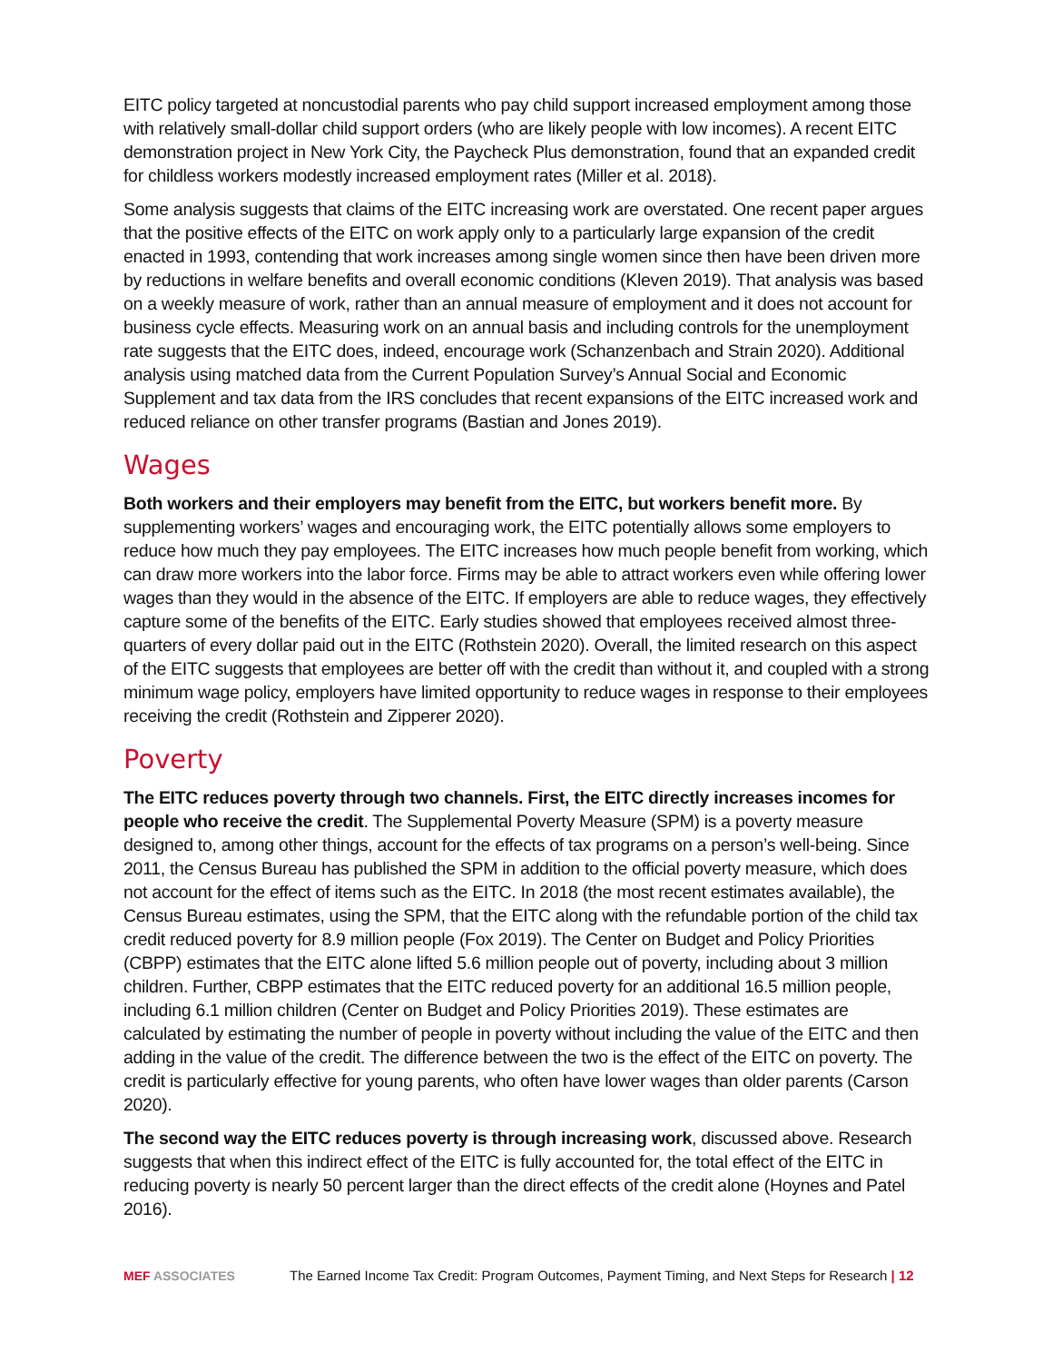EITC policy targeted at noncustodial parents who pay child support increased employment among those with relatively small-dollar child support orders (who are likely people with low incomes). A recent EITC demonstration project in New York City, the Paycheck Plus demonstration, found that an expanded credit for childless workers modestly increased employment rates (Miller et al. 2018).
Some analysis suggests that claims of the EITC increasing work are overstated. One recent paper argues that the positive effects of the EITC on work apply only to a particularly large expansion of the credit enacted in 1993, contending that work increases among single women since then have been driven more by reductions in welfare benefits and overall economic conditions (Kleven 2019). That analysis was based on a weekly measure of work, rather than an annual measure of employment and it does not account for business cycle effects. Measuring work on an annual basis and including controls for the unemployment rate suggests that the EITC does, indeed, encourage work (Schanzenbach and Strain 2020). Additional analysis using matched data from the Current Population Survey’s Annual Social and Economic Supplement and tax data from the IRS concludes that recent expansions of the EITC increased work and reduced reliance on other transfer programs (Bastian and Jones 2019).
Wages
Both workers and their employers may benefit from the EITC, but workers benefit more. By supplementing workers’ wages and encouraging work, the EITC potentially allows some employers to reduce how much they pay employees. The EITC increases how much people benefit from working, which can draw more workers into the labor force. Firms may be able to attract workers even while offering lower wages than they would in the absence of the EITC. If employers are able to reduce wages, they effectively capture some of the benefits of the EITC. Early studies showed that employees received almost three-quarters of every dollar paid out in the EITC (Rothstein 2020). Overall, the limited research on this aspect of the EITC suggests that employees are better off with the credit than without it, and coupled with a strong minimum wage policy, employers have limited opportunity to reduce wages in response to their employees receiving the credit (Rothstein and Zipperer 2020).
Poverty
The EITC reduces poverty through two channels. First, the EITC directly increases incomes for people who receive the credit. The Supplemental Poverty Measure (SPM) is a poverty measure designed to, among other things, account for the effects of tax programs on a person’s well-being. Since 2011, the Census Bureau has published the SPM in addition to the official poverty measure, which does not account for the effect of items such as the EITC. In 2018 (the most recent estimates available), the Census Bureau estimates, using the SPM, that the EITC along with the refundable portion of the child tax credit reduced poverty for 8.9 million people (Fox 2019). The Center on Budget and Policy Priorities (CBPP) estimates that the EITC alone lifted 5.6 million people out of poverty, including about 3 million children. Further, CBPP estimates that the EITC reduced poverty for an additional 16.5 million people, including 6.1 million children (Center on Budget and Policy Priorities 2019). These estimates are calculated by estimating the number of people in poverty without including the value of the EITC and then adding in the value of the credit. The difference between the two is the effect of the EITC on poverty. The credit is particularly effective for young parents, who often have lower wages than older parents (Carson 2020).
The second way the EITC reduces poverty is through increasing work, discussed above. Research suggests that when this indirect effect of the EITC is fully accounted for, the total effect of the EITC in reducing poverty is nearly 50 percent larger than the direct effects of the credit alone (Hoynes and Patel 2016).
MEF ASSOCIATES
The Earned Income Tax Credit: Program Outcomes, Payment Timing, and Next Steps for Research | 12